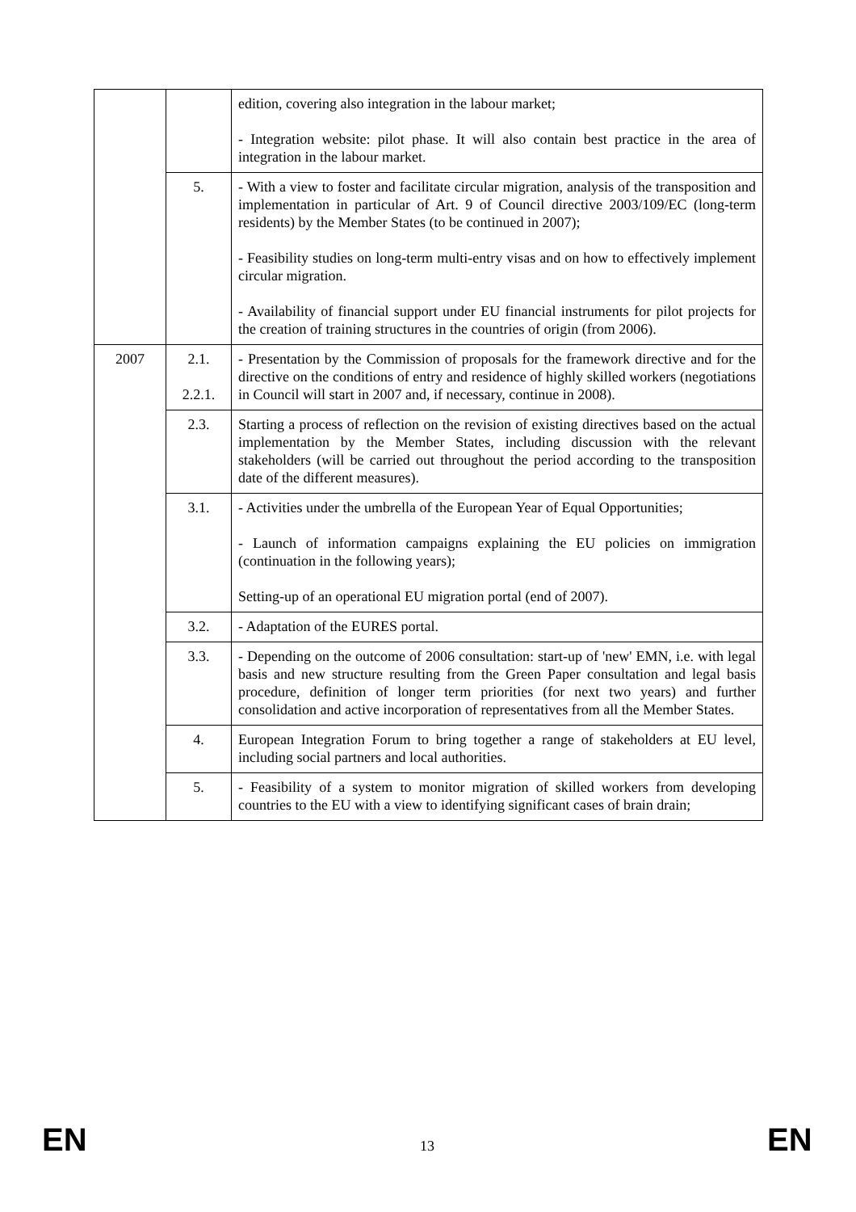| | | edition, covering also integration in the labour market; - Integration website: pilot phase. It will also contain best practice in the area of integration in the labour market. |
| | 5. | - With a view to foster and facilitate circular migration, analysis of the transposition and implementation in particular of Art. 9 of Council directive 2003/109/EC (long-term residents) by the Member States (to be continued in 2007); - Feasibility studies on long-term multi-entry visas and on how to effectively implement circular migration. - Availability of financial support under EU financial instruments for pilot projects for the creation of training structures in the countries of origin (from 2006). |
| 2007 | 2.1. 2.2.1. | - Presentation by the Commission of proposals for the framework directive and for the directive on the conditions of entry and residence of highly skilled workers (negotiations in Council will start in 2007 and, if necessary, continue in 2008). |
| | 2.3. | Starting a process of reflection on the revision of existing directives based on the actual implementation by the Member States, including discussion with the relevant stakeholders (will be carried out throughout the period according to the transposition date of the different measures). |
| | 3.1. | - Activities under the umbrella of the European Year of Equal Opportunities; - Launch of information campaigns explaining the EU policies on immigration (continuation in the following years); Setting-up of an operational EU migration portal (end of 2007). |
| | 3.2. | - Adaptation of the EURES portal. |
| | 3.3. | - Depending on the outcome of 2006 consultation: start-up of 'new' EMN, i.e. with legal basis and new structure resulting from the Green Paper consultation and legal basis procedure, definition of longer term priorities (for next two years) and further consolidation and active incorporation of representatives from all the Member States. |
| | 4. | European Integration Forum to bring together a range of stakeholders at EU level, including social partners and local authorities. |
| | 5. | - Feasibility of a system to monitor migration of skilled workers from developing countries to the EU with a view to identifying significant cases of brain drain; |
EN 13 EN